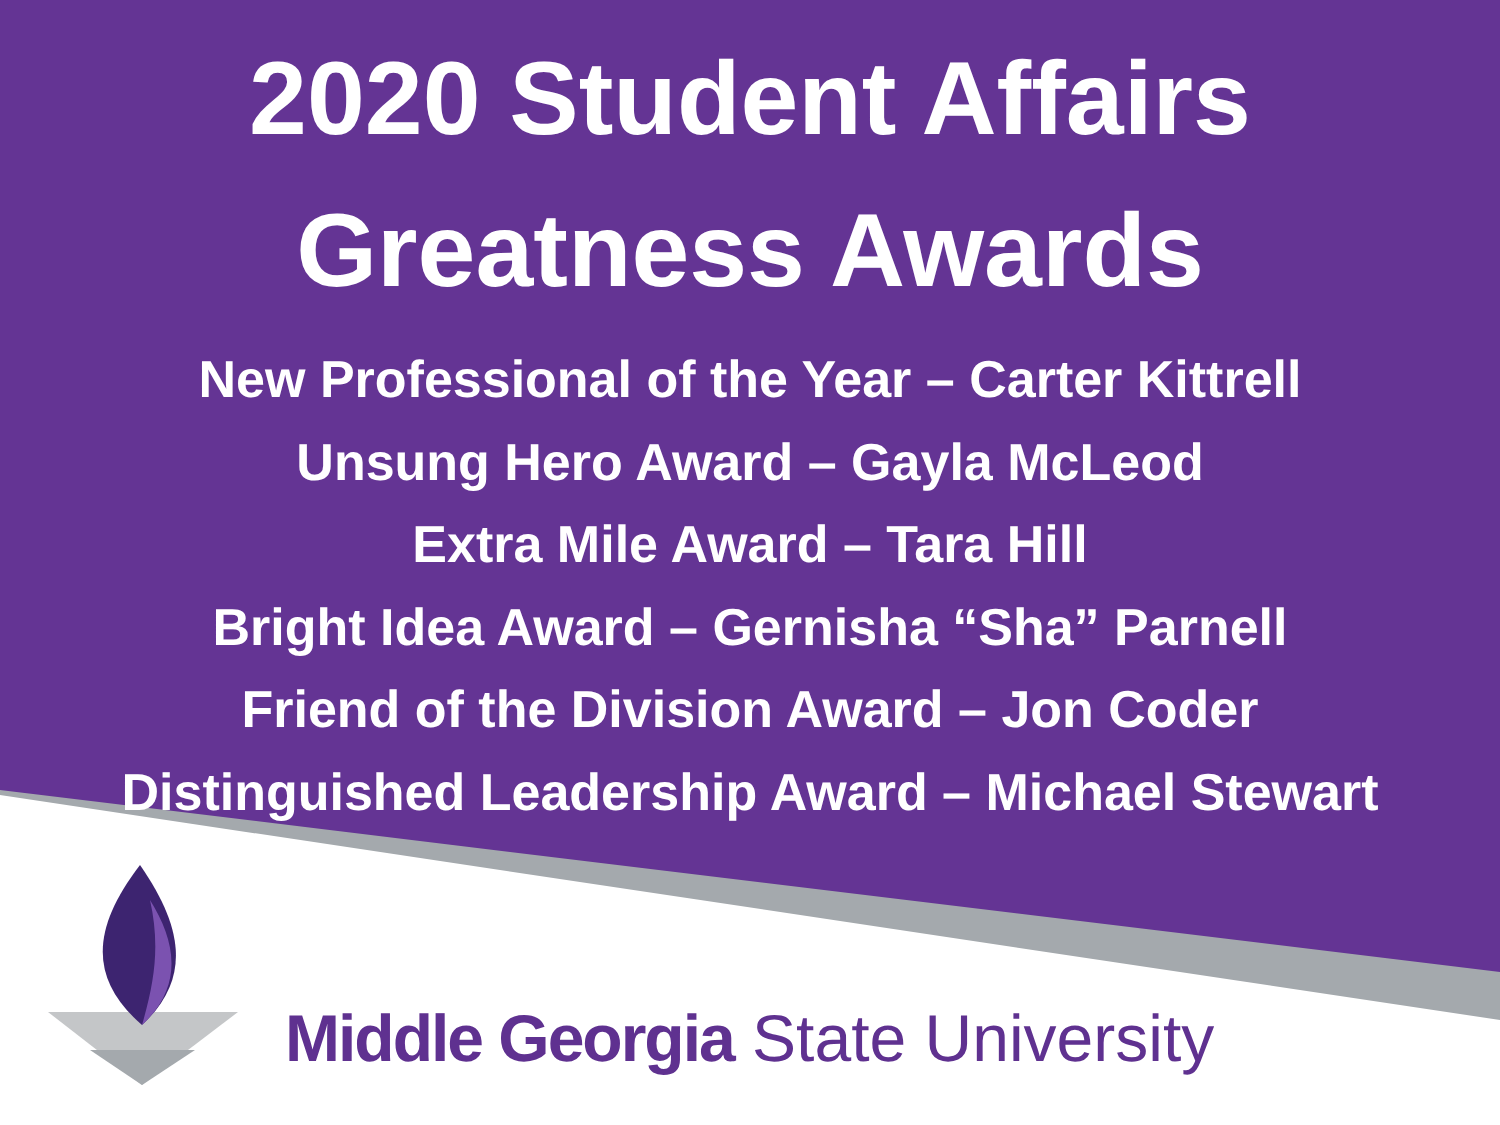2020 Student Affairs
Greatness Awards
New Professional of the Year – Carter Kittrell
Unsung Hero Award – Gayla McLeod
Extra Mile Award – Tara Hill
Bright Idea Award – Gernisha “Sha” Parnell
Friend of the Division Award – Jon Coder
Distinguished Leadership Award – Michael Stewart
Middle Georgia State University